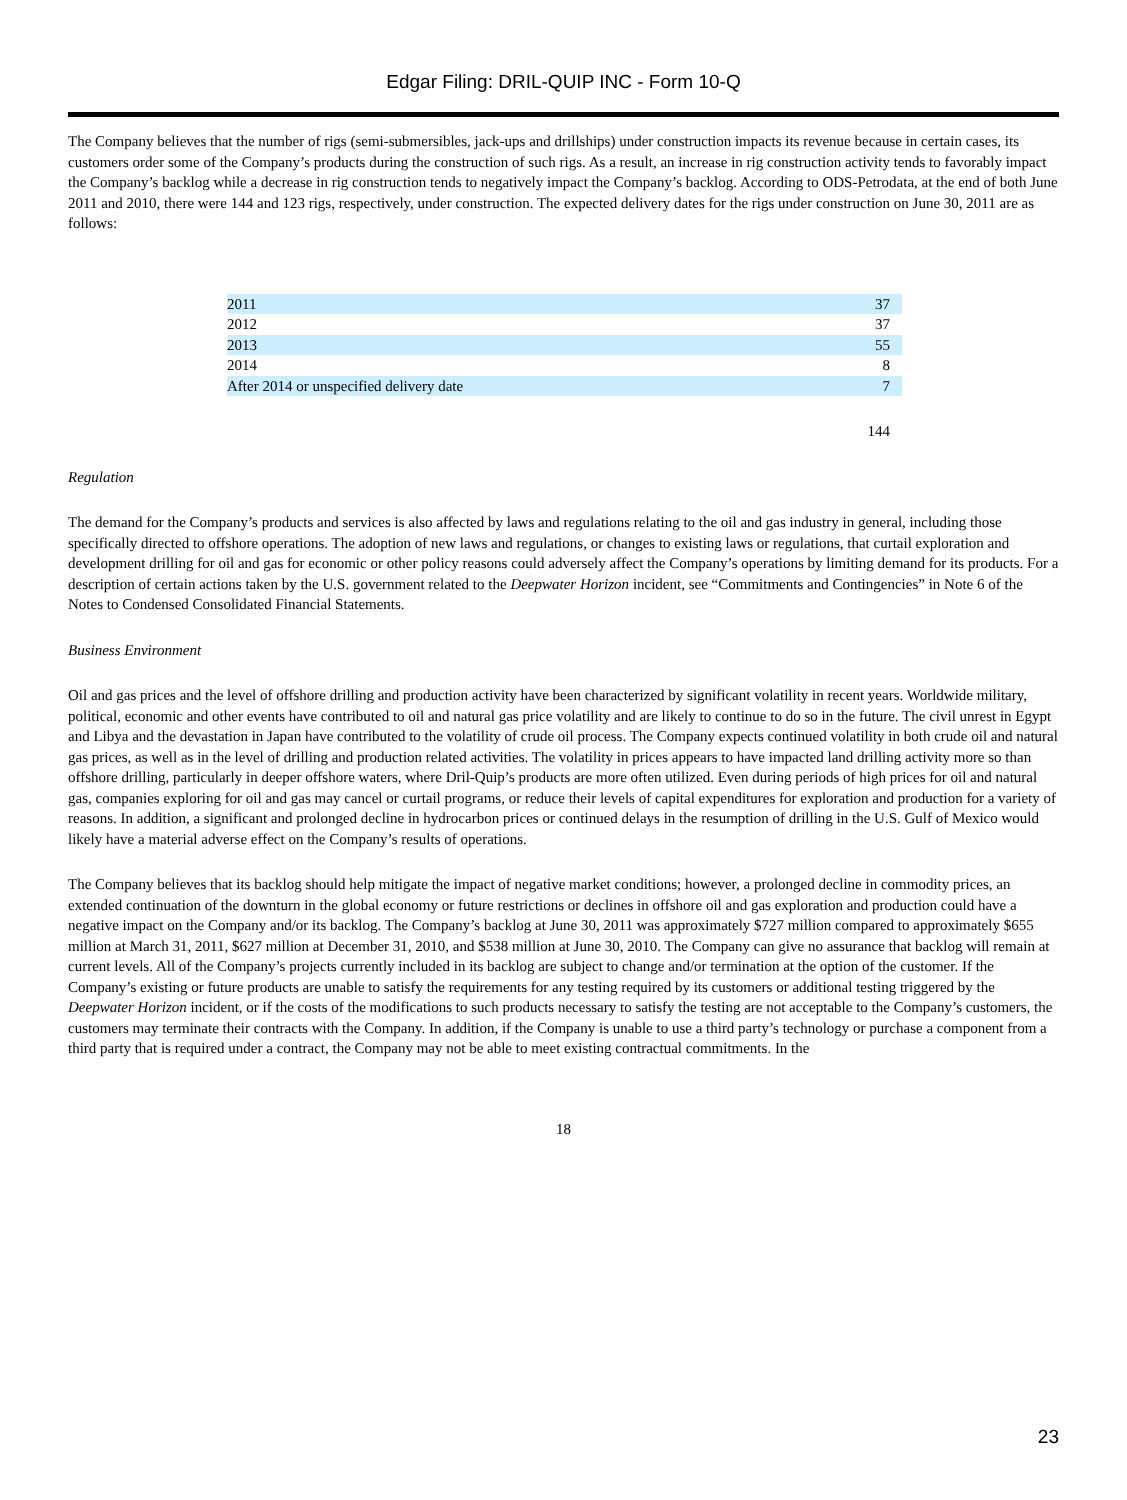Edgar Filing: DRIL-QUIP INC - Form 10-Q
The Company believes that the number of rigs (semi-submersibles, jack-ups and drillships) under construction impacts its revenue because in certain cases, its customers order some of the Company’s products during the construction of such rigs. As a result, an increase in rig construction activity tends to favorably impact the Company’s backlog while a decrease in rig construction tends to negatively impact the Company’s backlog. According to ODS-Petrodata, at the end of both June 2011 and 2010, there were 144 and 123 rigs, respectively, under construction. The expected delivery dates for the rigs under construction on June 30, 2011 are as follows:
| 2011 | 37 |
| 2012 | 37 |
| 2013 | 55 |
| 2014 | 8 |
| After 2014 or unspecified delivery date | 7 |
| | 144 |
Regulation
The demand for the Company’s products and services is also affected by laws and regulations relating to the oil and gas industry in general, including those specifically directed to offshore operations. The adoption of new laws and regulations, or changes to existing laws or regulations, that curtail exploration and development drilling for oil and gas for economic or other policy reasons could adversely affect the Company’s operations by limiting demand for its products. For a description of certain actions taken by the U.S. government related to the Deepwater Horizon incident, see “Commitments and Contingencies” in Note 6 of the Notes to Condensed Consolidated Financial Statements.
Business Environment
Oil and gas prices and the level of offshore drilling and production activity have been characterized by significant volatility in recent years. Worldwide military, political, economic and other events have contributed to oil and natural gas price volatility and are likely to continue to do so in the future. The civil unrest in Egypt and Libya and the devastation in Japan have contributed to the volatility of crude oil process. The Company expects continued volatility in both crude oil and natural gas prices, as well as in the level of drilling and production related activities. The volatility in prices appears to have impacted land drilling activity more so than offshore drilling, particularly in deeper offshore waters, where Dril-Quip’s products are more often utilized. Even during periods of high prices for oil and natural gas, companies exploring for oil and gas may cancel or curtail programs, or reduce their levels of capital expenditures for exploration and production for a variety of reasons. In addition, a significant and prolonged decline in hydrocarbon prices or continued delays in the resumption of drilling in the U.S. Gulf of Mexico would likely have a material adverse effect on the Company’s results of operations.
The Company believes that its backlog should help mitigate the impact of negative market conditions; however, a prolonged decline in commodity prices, an extended continuation of the downturn in the global economy or future restrictions or declines in offshore oil and gas exploration and production could have a negative impact on the Company and/or its backlog. The Company’s backlog at June 30, 2011 was approximately $727 million compared to approximately $655 million at March 31, 2011, $627 million at December 31, 2010, and $538 million at June 30, 2010. The Company can give no assurance that backlog will remain at current levels. All of the Company’s projects currently included in its backlog are subject to change and/or termination at the option of the customer. If the Company’s existing or future products are unable to satisfy the requirements for any testing required by its customers or additional testing triggered by the Deepwater Horizon incident, or if the costs of the modifications to such products necessary to satisfy the testing are not acceptable to the Company’s customers, the customers may terminate their contracts with the Company. In addition, if the Company is unable to use a third party’s technology or purchase a component from a third party that is required under a contract, the Company may not be able to meet existing contractual commitments. In the
18
23